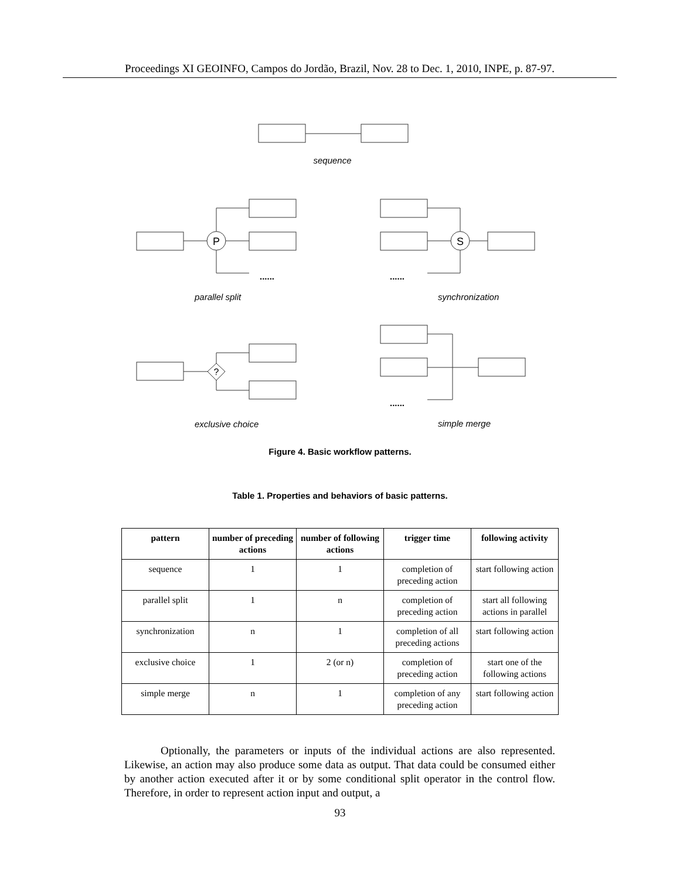Proceedings XI GEOINFO, Campos do Jordão, Brazil, Nov. 28 to Dec. 1, 2010, INPE, p. 87-97.
P
S
?
sequence
parallel split
synchronization
exclusive choice
simple merge
......
......
......
Figure 4. Basic workflow patterns.
Table 1. Properties and behaviors of basic patterns.
| pattern | number of preceding actions | number of following actions | trigger time | following activity |
| --- | --- | --- | --- | --- |
| sequence | 1 | 1 | completion of preceding action | start following action |
| parallel split | 1 | n | completion of preceding action | start all following actions in parallel |
| synchronization | n | 1 | completion of all preceding actions | start following action |
| exclusive choice | 1 | 2 (or n) | completion of preceding action | start one of the following actions |
| simple merge | n | 1 | completion of any preceding action | start following action |
Optionally, the parameters or inputs of the individual actions are also represented. Likewise, an action may also produce some data as output. That data could be consumed either by another action executed after it or by some conditional split operator in the control flow. Therefore, in order to represent action input and output, a
93